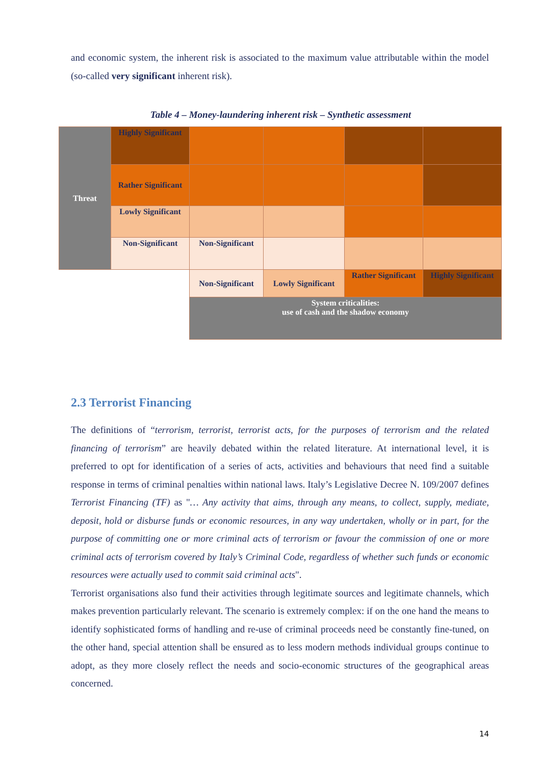and economic system, the inherent risk is associated to the maximum value attributable within the model (so-called very significant inherent risk).
Table 4 – Money-laundering inherent risk – Synthetic assessment
| Threat | Highly Significant | | | | |
| | Rather Significant | | | | |
| | Lowly Significant | | | | |
| | Non-Significant | Non-Significant | | | |
| | | Non-Significant | Lowly Significant | Rather Significant | Highly Significant |
| | | System criticalities: use of cash and the shadow economy | | | |
2.3 Terrorist Financing
The definitions of “terrorism, terrorist, terrorist acts, for the purposes of terrorism and the related financing of terrorism” are heavily debated within the related literature. At international level, it is preferred to opt for identification of a series of acts, activities and behaviours that need find a suitable response in terms of criminal penalties within national laws. Italy’s Legislative Decree N. 109/2007 defines Terrorist Financing (TF) as "… Any activity that aims, through any means, to collect, supply, mediate, deposit, hold or disburse funds or economic resources, in any way undertaken, wholly or in part, for the purpose of committing one or more criminal acts of terrorism or favour the commission of one or more criminal acts of terrorism covered by Italy’s Criminal Code, regardless of whether such funds or economic resources were actually used to commit said criminal acts".
Terrorist organisations also fund their activities through legitimate sources and legitimate channels, which makes prevention particularly relevant. The scenario is extremely complex: if on the one hand the means to identify sophisticated forms of handling and re-use of criminal proceeds need be constantly fine-tuned, on the other hand, special attention shall be ensured as to less modern methods individual groups continue to adopt, as they more closely reflect the needs and socio-economic structures of the geographical areas concerned.
14